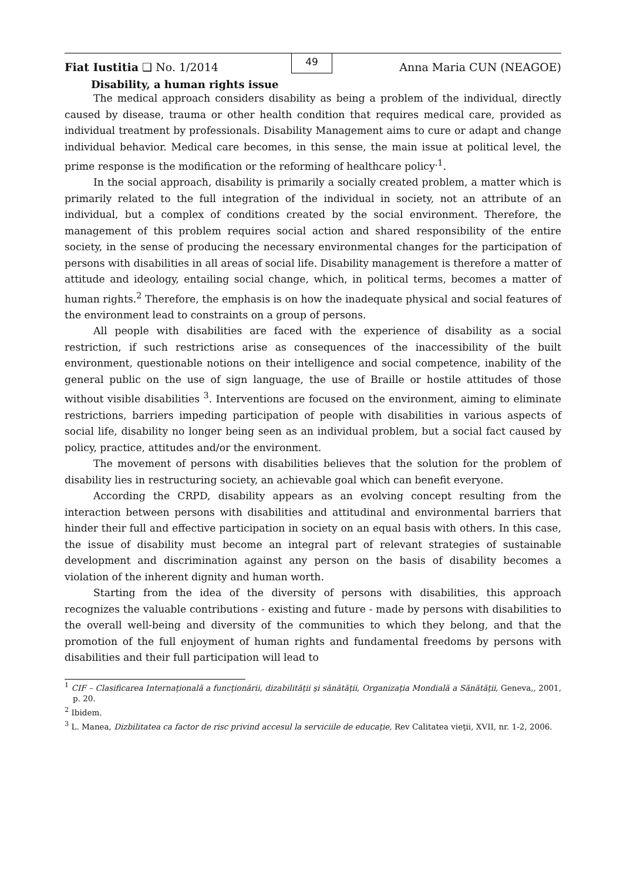Fiat Iustitia ❑ No. 1/2014
49
Anna Maria CUN (NEAGOE)
Disability, a human rights issue
The medical approach considers disability as being a problem of the individual, directly caused by disease, trauma or other health condition that requires medical care, provided as individual treatment by professionals. Disability Management aims to cure or adapt and change individual behavior. Medical care becomes, in this sense, the main issue at political level, the prime response is the modification or the reforming of healthcare policy<sup>.1</sup>.
In the social approach, disability is primarily a socially created problem, a matter which is primarily related to the full integration of the individual in society, not an attribute of an individual, but a complex of conditions created by the social environment. Therefore, the management of this problem requires social action and shared responsibility of the entire society, in the sense of producing the necessary environmental changes for the participation of persons with disabilities in all areas of social life. Disability management is therefore a matter of attitude and ideology, entailing social change, which, in political terms, becomes a matter of human rights.<sup>2</sup> Therefore, the emphasis is on how the inadequate physical and social features of the environment lead to constraints on a group of persons.
All people with disabilities are faced with the experience of disability as a social restriction, if such restrictions arise as consequences of the inaccessibility of the built environment, questionable notions on their intelligence and social competence, inability of the general public on the use of sign language, the use of Braille or hostile attitudes of those without visible disabilities <sup>3</sup>. Interventions are focused on the environment, aiming to eliminate restrictions, barriers impeding participation of people with disabilities in various aspects of social life, disability no longer being seen as an individual problem, but a social fact caused by policy, practice, attitudes and/or the environment.
The movement of persons with disabilities believes that the solution for the problem of disability lies in restructuring society, an achievable goal which can benefit everyone.
According the CRPD, disability appears as an evolving concept resulting from the interaction between persons with disabilities and attitudinal and environmental barriers that hinder their full and effective participation in society on an equal basis with others. In this case, the issue of disability must become an integral part of relevant strategies of sustainable development and discrimination against any person on the basis of disability becomes a violation of the inherent dignity and human worth.
Starting from the idea of the diversity of persons with disabilities, this approach recognizes the valuable contributions - existing and future - made by persons with disabilities to the overall well-being and diversity of the communities to which they belong, and that the promotion of the full enjoyment of human rights and fundamental freedoms by persons with disabilities and their full participation will lead to
<sup>1</sup> CIF – Clasificarea Internaţională a funcţionării, dizabilităţii şi sănătăţii, Organizaţia Mondială a Sănătăţii, Geneva,, 2001, p. 20.
<sup>2</sup> Ibidem.
<sup>3</sup> L. Manea, Dizbilitatea ca factor de risc privind accesul la serviciile de educaţie, Rev Calitatea vieţii, XVII, nr. 1-2, 2006.